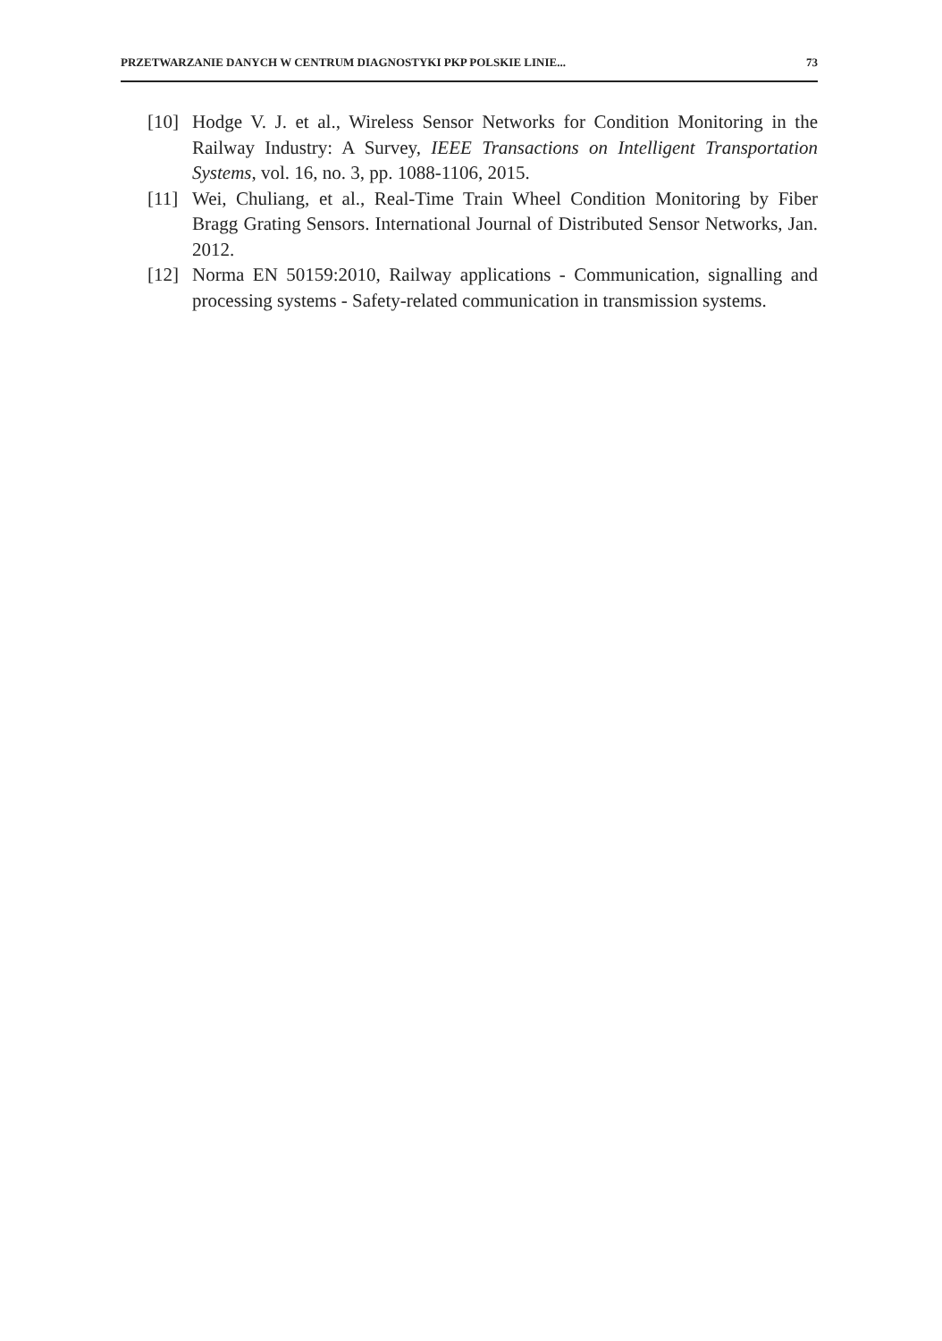PRZETWARZANIE DANYCH W CENTRUM DIAGNOSTYKI PKP POLSKIE LINIE... 73
[10] Hodge V. J. et al., Wireless Sensor Networks for Condition Monitoring in the Railway Industry: A Survey, IEEE Transactions on Intelligent Transportation Systems, vol. 16, no. 3, pp. 1088-1106, 2015.
[11] Wei, Chuliang, et al., Real-Time Train Wheel Condition Monitoring by Fiber Bragg Grating Sensors. International Journal of Distributed Sensor Networks, Jan. 2012.
[12] Norma EN 50159:2010, Railway applications - Communication, signalling and processing systems - Safety-related communication in transmission systems.